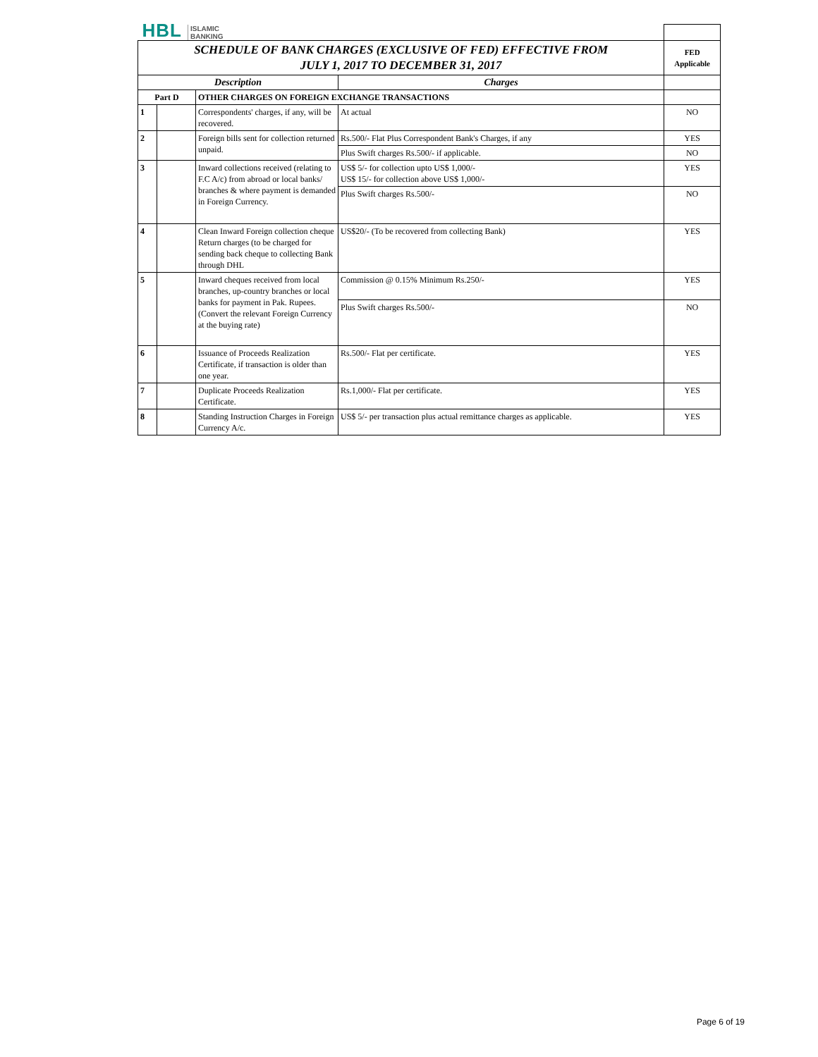| HBL ISLAMIC BANKING | | | | |
| SCHEDULE OF BANK CHARGES (EXCLUSIVE OF FED) EFFECTIVE FROM JULY 1, 2017 TO DECEMBER 31, 2017 | | | | FED Applicable |
| Description | | | Charges | |
| Part D | | OTHER CHARGES ON FOREIGN EXCHANGE TRANSACTIONS | | |
| 1 | | Correspondents' charges, if any, will be recovered. | At actual | NO |
| 2 | | Foreign bills sent for collection returned unpaid. | Rs.500/- Flat Plus Correspondent Bank's Charges, if any | YES |
| | | | Plus Swift charges Rs.500/- if applicable. | NO |
| 3 | | Inward collections received (relating to F.C A/c) from abroad or local banks/ branches & where payment is demanded in Foreign Currency. | US$ 5/- for collection upto US$ 1,000/- US$ 15/- for collection above US$ 1,000/- | YES |
| | | | Plus Swift charges Rs.500/- | NO |
| 4 | | Clean Inward Foreign collection cheque Return charges (to be charged for sending back cheque to collecting Bank through DHL | US$20/- (To be recovered from collecting Bank) | YES |
| 5 | | Inward cheques received from local branches, up-country branches or local banks for payment in Pak. Rupees. (Convert the relevant Foreign Currency at the buying rate) | Commission @ 0.15% Minimum Rs.250/- | YES |
| | | | Plus Swift charges Rs.500/- | NO |
| 6 | | Issuance of Proceeds Realization Certificate, if transaction is older than one year. | Rs.500/- Flat per certificate. | YES |
| 7 | | Duplicate Proceeds Realization Certificate. | Rs.1,000/- Flat per certificate. | YES |
| 8 | | Standing Instruction Charges in Foreign Currency A/c. | US$ 5/- per transaction plus actual remittance charges as applicable. | YES |
Page 6 of 19